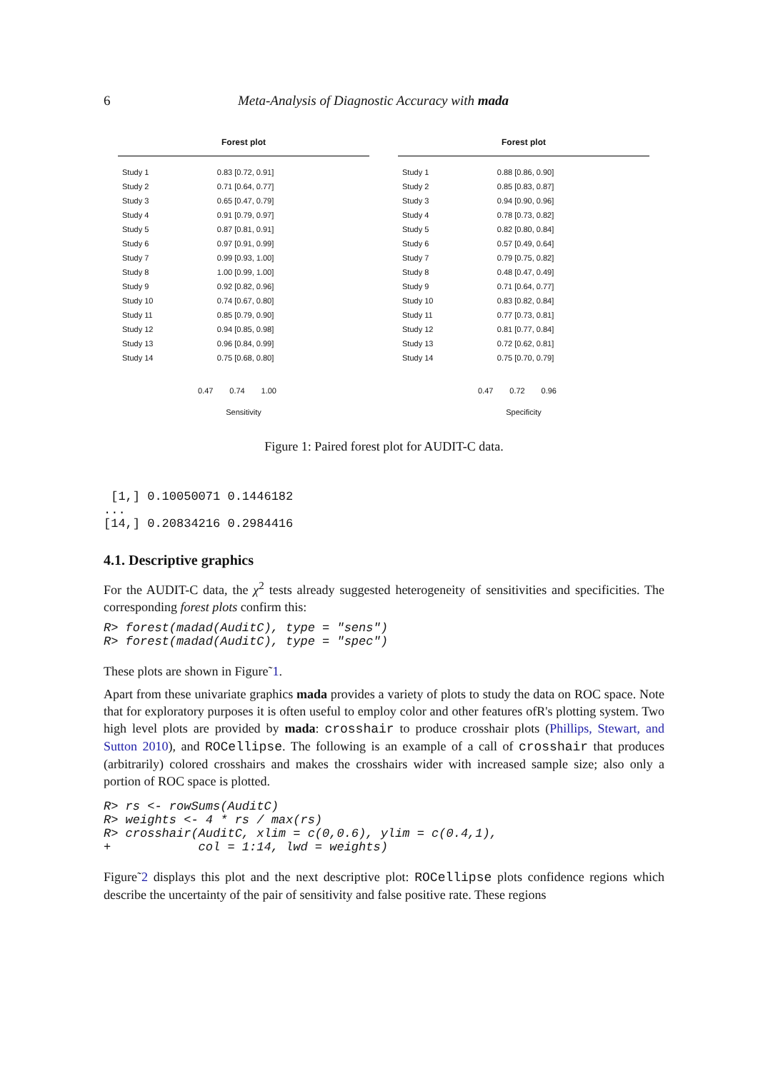6 Meta-Analysis of Diagnostic Accuracy with mada
Forest plot
| Study 1 | 0.83 [0.72, 0.91] |
| Study 2 | 0.71 [0.64, 0.77] |
| Study 3 | 0.65 [0.47, 0.79] |
| Study 4 | 0.91 [0.79, 0.97] |
| Study 5 | 0.87 [0.81, 0.91] |
| Study 6 | 0.97 [0.91, 0.99] |
| Study 7 | 0.99 [0.93, 1.00] |
| Study 8 | 1.00 [0.99, 1.00] |
| Study 9 | 0.92 [0.82, 0.96] |
| Study 10 | 0.74 [0.67, 0.80] |
| Study 11 | 0.85 [0.79, 0.90] |
| Study 12 | 0.94 [0.85, 0.98] |
| Study 13 | 0.96 [0.84, 0.99] |
| Study 14 | 0.75 [0.68, 0.80] |
0.47 0.74 1.00
Sensitivity
Forest plot
| Study 1 | 0.88 [0.86, 0.90] |
| Study 2 | 0.85 [0.83, 0.87] |
| Study 3 | 0.94 [0.90, 0.96] |
| Study 4 | 0.78 [0.73, 0.82] |
| Study 5 | 0.82 [0.80, 0.84] |
| Study 6 | 0.57 [0.49, 0.64] |
| Study 7 | 0.79 [0.75, 0.82] |
| Study 8 | 0.48 [0.47, 0.49] |
| Study 9 | 0.71 [0.64, 0.77] |
| Study 10 | 0.83 [0.82, 0.84] |
| Study 11 | 0.77 [0.73, 0.81] |
| Study 12 | 0.81 [0.77, 0.84] |
| Study 13 | 0.72 [0.62, 0.81] |
| Study 14 | 0.75 [0.70, 0.79] |
0.47 0.72 0.96
Specificity
Figure 1: Paired forest plot for AUDIT-C data.
 [1,] 0.10050071 0.1446182
...
[14,] 0.20834216 0.2984416
4.1. Descriptive graphics
For the AUDIT-C data, the χ<sup>2</sup> tests already suggested heterogeneity of sensitivities and specificities. The corresponding forest plots confirm this:
R> forest(madad(AuditC), type = "sens")
R> forest(madad(AuditC), type = "spec")
These plots are shown in Figure˜1.
Apart from these univariate graphics mada provides a variety of plots to study the data on ROC space. Note that for exploratory purposes it is often useful to employ color and other features ofR's plotting system. Two high level plots are provided by mada: crosshair to produce crosshair plots (Phillips, Stewart, and Sutton 2010), and ROCellipse. The following is an example of a call of crosshair that produces (arbitrarily) colored crosshairs and makes the crosshairs wider with increased sample size; also only a portion of ROC space is plotted.
R> rs <- rowSums(AuditC)
R> weights <- 4 * rs / max(rs)
R> crosshair(AuditC, xlim = c(0,0.6), ylim = c(0.4,1),
+            col = 1:14, lwd = weights)
Figure˜2 displays this plot and the next descriptive plot: ROCellipse plots confidence regions which describe the uncertainty of the pair of sensitivity and false positive rate. These regions